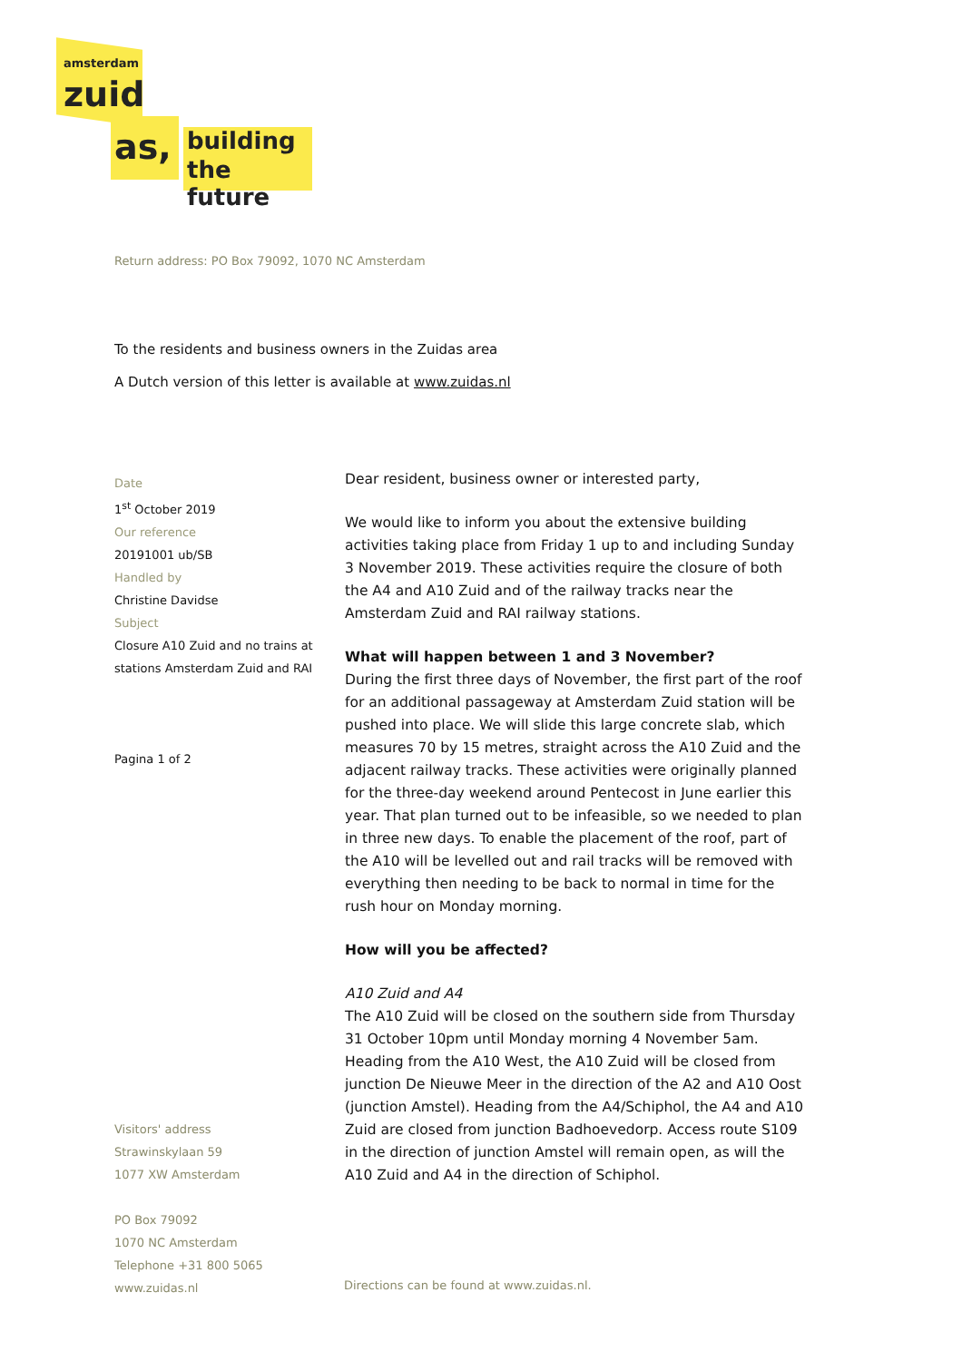amsterdam
zuid
as, building
the future
Return address: PO Box 79092, 1070 NC Amsterdam
To the residents and business owners in the Zuidas area
A Dutch version of this letter is available at www.zuidas.nl
Date
1<sup>st</sup> October 2019
Our reference
20191001 ub/SB
Handled by
Christine Davidse
Subject
Closure A10 Zuid and no trains at stations Amsterdam Zuid and RAI
Pagina 1 of 2
Dear resident, business owner or interested party,
We would like to inform you about the extensive building activities taking place from Friday 1 up to and including Sunday 3 November 2019. These activities require the closure of both the A4 and A10 Zuid and of the railway tracks near the Amsterdam Zuid and RAI railway stations.
What will happen between 1 and 3 November?
During the first three days of November, the first part of the roof for an additional passageway at Amsterdam Zuid station will be pushed into place. We will slide this large concrete slab, which measures 70 by 15 metres, straight across the A10 Zuid and the adjacent railway tracks. These activities were originally planned for the three-day weekend around Pentecost in June earlier this year. That plan turned out to be infeasible, so we needed to plan in three new days. To enable the placement of the roof, part of the A10 will be levelled out and rail tracks will be removed with everything then needing to be back to normal in time for the rush hour on Monday morning.
How will you be affected?
A10 Zuid and A4
The A10 Zuid will be closed on the southern side from Thursday 31 October 10pm until Monday morning 4 November 5am. Heading from the A10 West, the A10 Zuid will be closed from junction De Nieuwe Meer in the direction of the A2 and A10 Oost (junction Amstel). Heading from the A4/Schiphol, the A4 and A10 Zuid are closed from junction Badhoevedorp. Access route S109 in the direction of junction Amstel will remain open, as will the A10 Zuid and A4 in the direction of Schiphol.
Visitors' address
Strawinskylaan 59
1077 XW Amsterdam
PO Box 79092
1070 NC Amsterdam
Telephone +31 800 5065
www.zuidas.nl
Directions can be found at www.zuidas.nl.